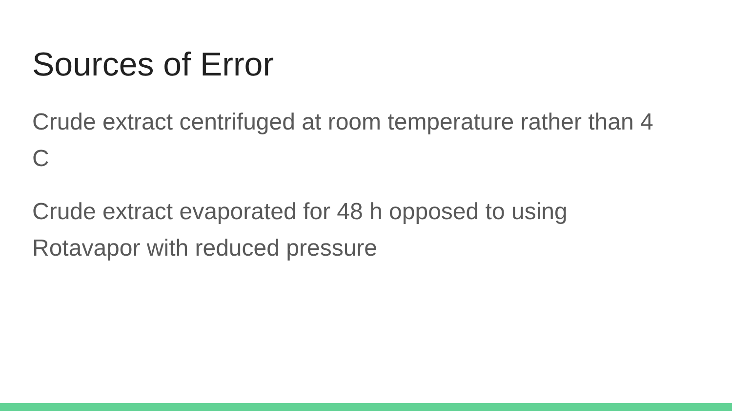Sources of Error
Crude extract centrifuged at room temperature rather than 4 C
Crude extract evaporated for 48 h opposed to using Rotavapor with reduced pressure